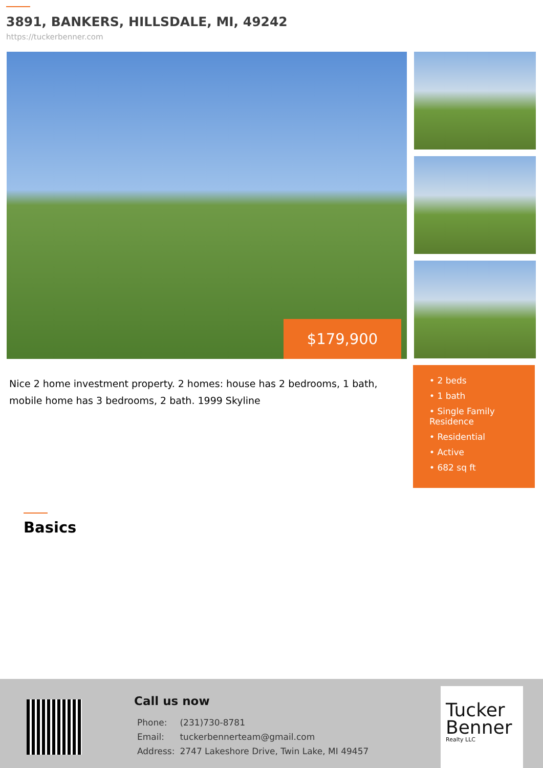3891, BANKERS, HILLSDALE, MI, 49242
https://tuckerbenner.com
$179,900
Nice 2 home investment property. 2 homes: house has 2 bedrooms, 1 bath, mobile home has 3 bedrooms, 2 bath. 1999 Skyline
• 2 beds
• 1 bath
• Single Family Residence
• Residential
• Active
• 682 sq ft
Basics
Call us now
| Phone: | (231)730-8781 |
| Email: | tuckerbennerteam@gmail.com |
| Address: | 2747 Lakeshore Drive, Twin Lake, MI 49457 |
Tucker
Benner
Realty LLC